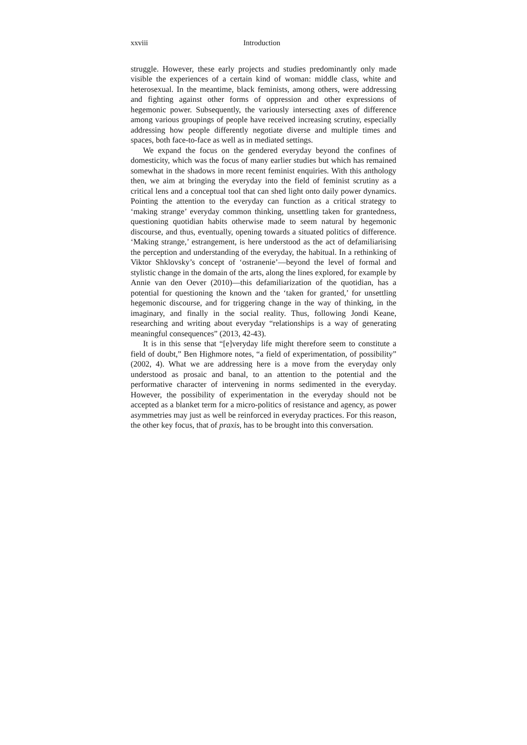xxviii Introduction
struggle. However, these early projects and studies predominantly only made visible the experiences of a certain kind of woman: middle class, white and heterosexual. In the meantime, black feminists, among others, were addressing and fighting against other forms of oppression and other expressions of hegemonic power. Subsequently, the variously intersecting axes of difference among various groupings of people have received increasing scrutiny, especially addressing how people differently negotiate diverse and multiple times and spaces, both face-to-face as well as in mediated settings.
We expand the focus on the gendered everyday beyond the confines of domesticity, which was the focus of many earlier studies but which has remained somewhat in the shadows in more recent feminist enquiries. With this anthology then, we aim at bringing the everyday into the field of feminist scrutiny as a critical lens and a conceptual tool that can shed light onto daily power dynamics. Pointing the attention to the everyday can function as a critical strategy to ‘making strange’ everyday common thinking, unsettling taken for grantedness, questioning quotidian habits otherwise made to seem natural by hegemonic discourse, and thus, eventually, opening towards a situated politics of difference. ‘Making strange,’ estrangement, is here understood as the act of defamiliarising the perception and understanding of the everyday, the habitual. In a rethinking of Viktor Shklovsky’s concept of ‘ostranenie’—beyond the level of formal and stylistic change in the domain of the arts, along the lines explored, for example by Annie van den Oever (2010)—this defamiliarization of the quotidian, has a potential for questioning the known and the ‘taken for granted,’ for unsettling hegemonic discourse, and for triggering change in the way of thinking, in the imaginary, and finally in the social reality. Thus, following Jondi Keane, researching and writing about everyday “relationships is a way of generating meaningful consequences” (2013, 42-43).
It is in this sense that “[e]veryday life might therefore seem to constitute a field of doubt,” Ben Highmore notes, “a field of experimentation, of possibility” (2002, 4). What we are addressing here is a move from the everyday only understood as prosaic and banal, to an attention to the potential and the performative character of intervening in norms sedimented in the everyday. However, the possibility of experimentation in the everyday should not be accepted as a blanket term for a micro-politics of resistance and agency, as power asymmetries may just as well be reinforced in everyday practices. For this reason, the other key focus, that of praxis, has to be brought into this conversation.